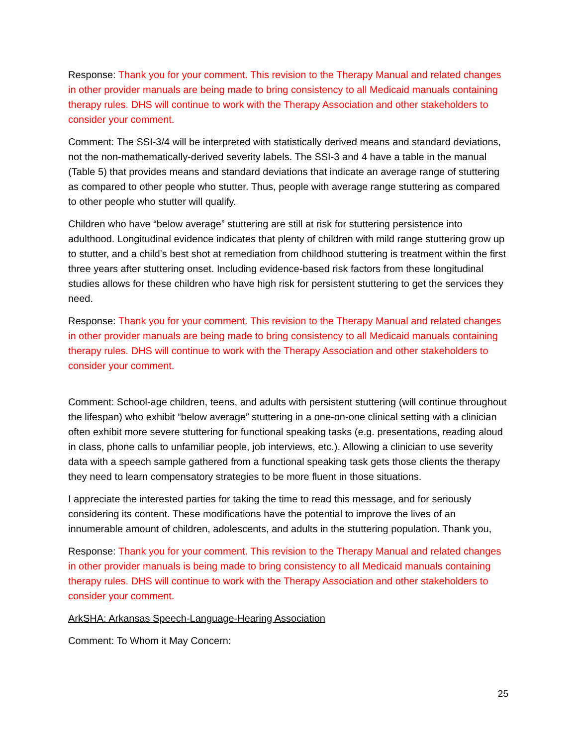Response: Thank you for your comment. This revision to the Therapy Manual and related changes in other provider manuals are being made to bring consistency to all Medicaid manuals containing therapy rules. DHS will continue to work with the Therapy Association and other stakeholders to consider your comment.
Comment: The SSI-3/4 will be interpreted with statistically derived means and standard deviations, not the non-mathematically-derived severity labels. The SSI-3 and 4 have a table in the manual (Table 5) that provides means and standard deviations that indicate an average range of stuttering as compared to other people who stutter. Thus, people with average range stuttering as compared to other people who stutter will qualify.
Children who have “below average” stuttering are still at risk for stuttering persistence into adulthood. Longitudinal evidence indicates that plenty of children with mild range stuttering grow up to stutter, and a child’s best shot at remediation from childhood stuttering is treatment within the first three years after stuttering onset. Including evidence-based risk factors from these longitudinal studies allows for these children who have high risk for persistent stuttering to get the services they need.
Response: Thank you for your comment. This revision to the Therapy Manual and related changes in other provider manuals are being made to bring consistency to all Medicaid manuals containing therapy rules. DHS will continue to work with the Therapy Association and other stakeholders to consider your comment.
Comment: School-age children, teens, and adults with persistent stuttering (will continue throughout the lifespan) who exhibit “below average” stuttering in a one-on-one clinical setting with a clinician often exhibit more severe stuttering for functional speaking tasks (e.g. presentations, reading aloud in class, phone calls to unfamiliar people, job interviews, etc.). Allowing a clinician to use severity data with a speech sample gathered from a functional speaking task gets those clients the therapy they need to learn compensatory strategies to be more fluent in those situations.
I appreciate the interested parties for taking the time to read this message, and for seriously considering its content. These modifications have the potential to improve the lives of an innumerable amount of children, adolescents, and adults in the stuttering population. Thank you,
Response: Thank you for your comment. This revision to the Therapy Manual and related changes in other provider manuals is being made to bring consistency to all Medicaid manuals containing therapy rules. DHS will continue to work with the Therapy Association and other stakeholders to consider your comment.
ArkSHA: Arkansas Speech-Language-Hearing Association
Comment: To Whom it May Concern:
25